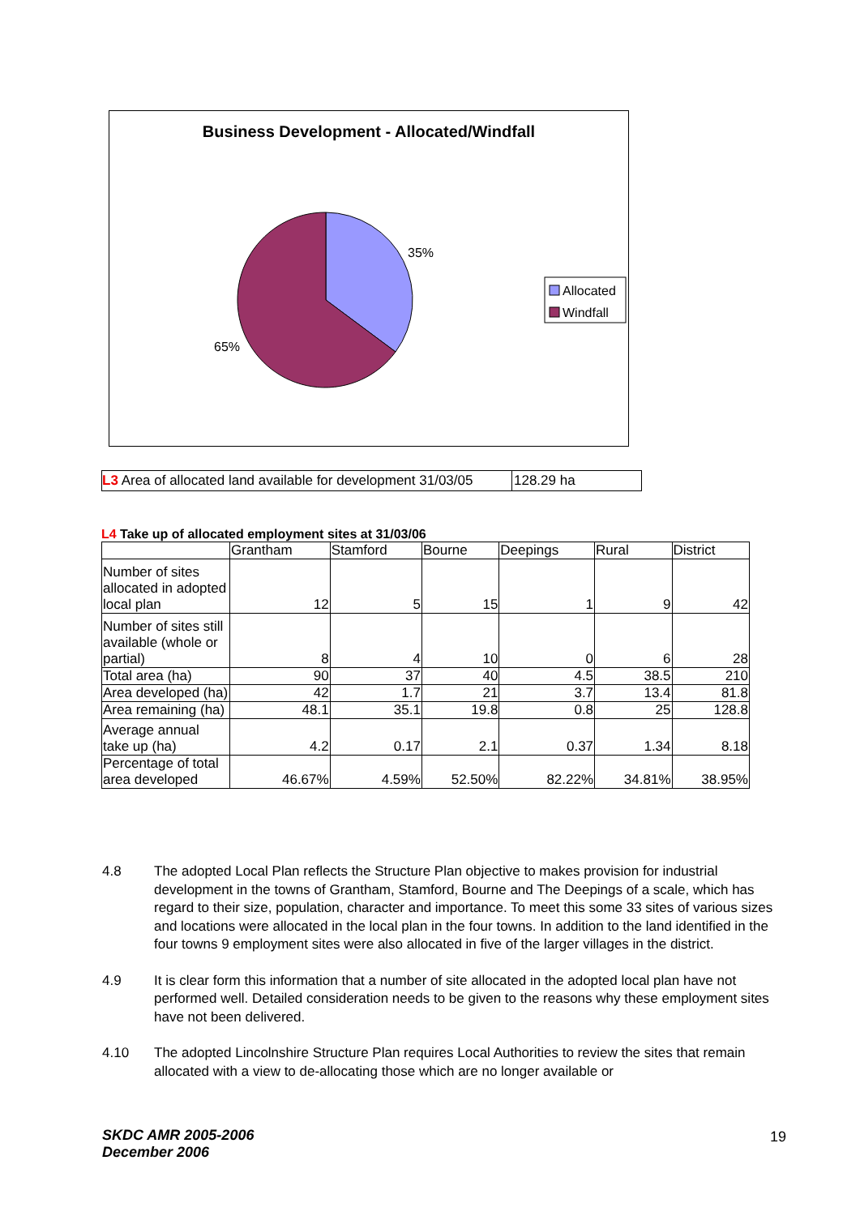Business Development - Allocated/Windfall
35%
65%
Allocated
Windfall
L3 Area of allocated land available for development 31/03/05
128.29 ha
L4 Take up of allocated employment sites at 31/03/06
| | Grantham | Stamford | Bourne | Deepings | Rural | District |
| --- | --- | --- | --- | --- | --- | --- |
| Number of sites allocated in adopted local plan | 12 | 5 | 15 | 1 | 9 | 42 |
| Number of sites still available (whole or partial) | 8 | 4 | 10 | 0 | 6 | 28 |
| Total area (ha) | 90 | 37 | 40 | 4.5 | 38.5 | 210 |
| Area developed (ha) | 42 | 1.7 | 21 | 3.7 | 13.4 | 81.8 |
| Area remaining (ha) | 48.1 | 35.1 | 19.8 | 0.8 | 25 | 128.8 |
| Average annual take up (ha) | 4.2 | 0.17 | 2.1 | 0.37 | 1.34 | 8.18 |
| Percentage of total area developed | 46.67% | 4.59% | 52.50% | 82.22% | 34.81% | 38.95% |
4.8 The adopted Local Plan reflects the Structure Plan objective to makes provision for industrial development in the towns of Grantham, Stamford, Bourne and The Deepings of a scale, which has regard to their size, population, character and importance. To meet this some 33 sites of various sizes and locations were allocated in the local plan in the four towns. In addition to the land identified in the four towns 9 employment sites were also allocated in five of the larger villages in the district.
4.9 It is clear form this information that a number of site allocated in the adopted local plan have not performed well. Detailed consideration needs to be given to the reasons why these employment sites have not been delivered.
4.10 The adopted Lincolnshire Structure Plan requires Local Authorities to review the sites that remain allocated with a view to de-allocating those which are no longer available or
SKDC AMR 2005-2006
December 2006
19